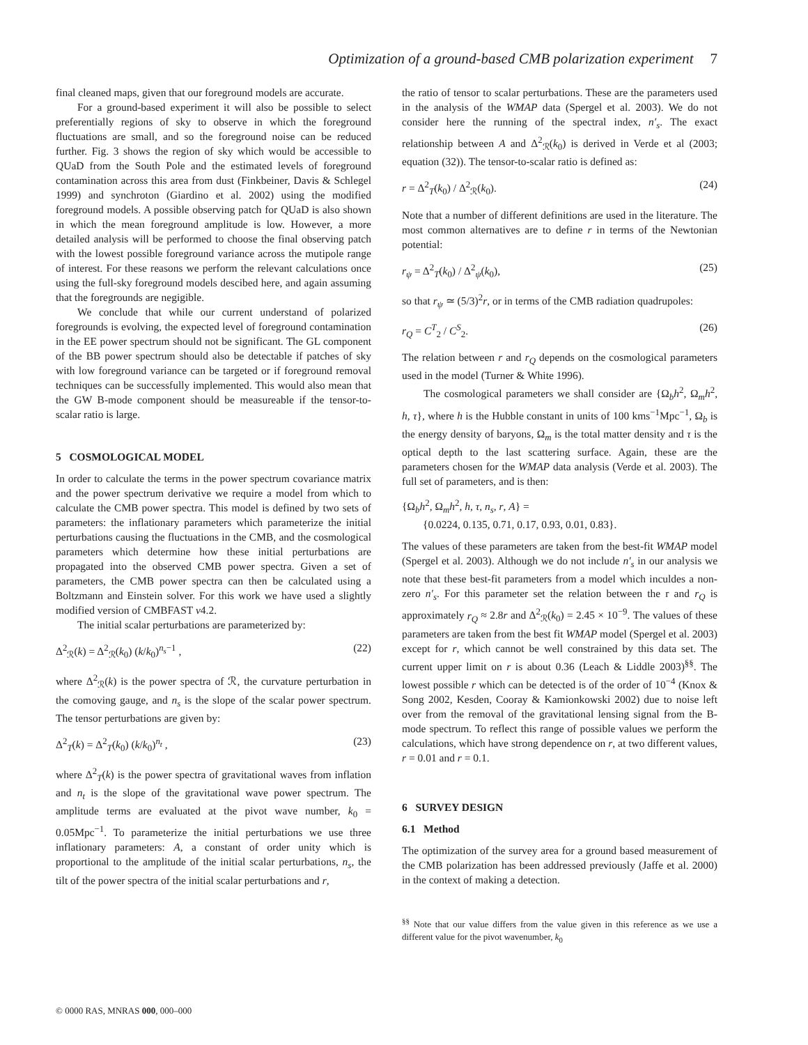Optimization of a ground-based CMB polarization experiment 7
final cleaned maps, given that our foreground models are accurate.
For a ground-based experiment it will also be possible to select preferentially regions of sky to observe in which the foreground fluctuations are small, and so the foreground noise can be reduced further. Fig. 3 shows the region of sky which would be accessible to QUaD from the South Pole and the estimated levels of foreground contamination across this area from dust (Finkbeiner, Davis & Schlegel 1999) and synchroton (Giardino et al. 2002) using the modified foreground models. A possible observing patch for QUaD is also shown in which the mean foreground amplitude is low. However, a more detailed analysis will be performed to choose the final observing patch with the lowest possible foreground variance across the mutipole range of interest. For these reasons we perform the relevant calculations once using the full-sky foreground models descibed here, and again assuming that the foregrounds are negigible.
We conclude that while our current understand of polarized foregrounds is evolving, the expected level of foreground contamination in the EE power spectrum should not be significant. The GL component of the BB power spectrum should also be detectable if patches of sky with low foreground variance can be targeted or if foreground removal techniques can be successfully implemented. This would also mean that the GW B-mode component should be measureable if the tensor-to-scalar ratio is large.
5 COSMOLOGICAL MODEL
In order to calculate the terms in the power spectrum covariance matrix and the power spectrum derivative we require a model from which to calculate the CMB power spectra. This model is defined by two sets of parameters: the inflationary parameters which parameterize the initial perturbations causing the fluctuations in the CMB, and the cosmological parameters which determine how these initial perturbations are propagated into the observed CMB power spectra. Given a set of parameters, the CMB power spectra can then be calculated using a Boltzmann and Einstein solver. For this work we have used a slightly modified version of CMBFAST v4.2.
The initial scalar perturbations are parameterized by:
Δ<sup>2</sup><sub>ℛ</sub>(k) = Δ<sup>2</sup><sub>ℛ</sub>(k<sub>0</sub>) (k/k<sub>0</sub>)<sup>n<sub>s</sub>−1</sup> , (22)
where Δ<sup>2</sup><sub>ℛ</sub>(k) is the power spectra of ℛ, the curvature perturbation in the comoving gauge, and n<sub>s</sub> is the slope of the scalar power spectrum. The tensor perturbations are given by:
Δ<sup>2</sup><sub>T</sub>(k) = Δ<sup>2</sup><sub>T</sub>(k<sub>0</sub>) (k/k<sub>0</sub>)<sup>n<sub>t</sub></sup> , (23)
where Δ<sup>2</sup><sub>T</sub>(k) is the power spectra of gravitational waves from inflation and n<sub>t</sub> is the slope of the gravitational wave power spectrum. The amplitude terms are evaluated at the pivot wave number, k<sub>0</sub> = 0.05Mpc<sup>−1</sup>. To parameterize the initial perturbations we use three inflationary parameters: A, a constant of order unity which is proportional to the amplitude of the initial scalar perturbations, n<sub>s</sub>, the tilt of the power spectra of the initial scalar perturbations and r,
the ratio of tensor to scalar perturbations. These are the parameters used in the analysis of the WMAP data (Spergel et al. 2003). We do not consider here the running of the spectral index, n′<sub>s</sub>. The exact relationship between A and Δ<sup>2</sup><sub>ℛ</sub>(k<sub>0</sub>) is derived in Verde et al (2003; equation (32)). The tensor-to-scalar ratio is defined as:
r = Δ<sup>2</sup><sub>T</sub>(k<sub>0</sub>) / Δ<sup>2</sup><sub>ℛ</sub>(k<sub>0</sub>). (24)
Note that a number of different definitions are used in the literature. The most common alternatives are to define r in terms of the Newtonian potential:
r<sub>ψ</sub> = Δ<sup>2</sup><sub>T</sub>(k<sub>0</sub>) / Δ<sup>2</sup><sub>ψ</sub>(k<sub>0</sub>), (25)
so that r<sub>ψ</sub> ≃ (5/3)<sup>2</sup>r, or in terms of the CMB radiation quadrupoles:
r<sub>Q</sub> = C<sup>T</sup><sub>2</sub> / C<sup>S</sup><sub>2</sub>. (26)
The relation between r and r<sub>Q</sub> depends on the cosmological parameters used in the model (Turner & White 1996).
The cosmological parameters we shall consider are {Ω<sub>b</sub>h<sup>2</sup>, Ω<sub>m</sub>h<sup>2</sup>, h, τ}, where h is the Hubble constant in units of 100 kms<sup>−1</sup>Mpc<sup>−1</sup>, Ω<sub>b</sub> is the energy density of baryons, Ω<sub>m</sub> is the total matter density and τ is the optical depth to the last scattering surface. Again, these are the parameters chosen for the WMAP data analysis (Verde et al. 2003). The full set of parameters, and is then:
{Ω<sub>b</sub>h<sup>2</sup>, Ω<sub>m</sub>h<sup>2</sup>, h, τ, n<sub>s</sub>, r, A} =
{0.0224, 0.135, 0.71, 0.17, 0.93, 0.01, 0.83}.
The values of these parameters are taken from the best-fit WMAP model (Spergel et al. 2003). Although we do not include n′<sub>s</sub> in our analysis we note that these best-fit parameters from a model which inculdes a non-zero n′<sub>s</sub>. For this parameter set the relation between the r and r<sub>Q</sub> is approximately r<sub>Q</sub> ≈ 2.8r and Δ<sup>2</sup><sub>ℛ</sub>(k<sub>0</sub>) = 2.45 × 10<sup>−9</sup>. The values of these parameters are taken from the best fit WMAP model (Spergel et al. 2003) except for r, which cannot be well constrained by this data set. The current upper limit on r is about 0.36 (Leach & Liddle 2003)<sup>§§</sup>. The lowest possible r which can be detected is of the order of 10<sup>−4</sup> (Knox & Song 2002, Kesden, Cooray & Kamionkowski 2002) due to noise left over from the removal of the gravitational lensing signal from the B-mode spectrum. To reflect this range of possible values we perform the calculations, which have strong dependence on r, at two different values, r = 0.01 and r = 0.1.
6 SURVEY DESIGN
6.1 Method
The optimization of the survey area for a ground based measurement of the CMB polarization has been addressed previously (Jaffe et al. 2000) in the context of making a detection.
<sup>§§</sup> Note that our value differs from the value given in this reference as we use a different value for the pivot wavenumber, k<sub>0</sub>
© 0000 RAS, MNRAS 000, 000–000